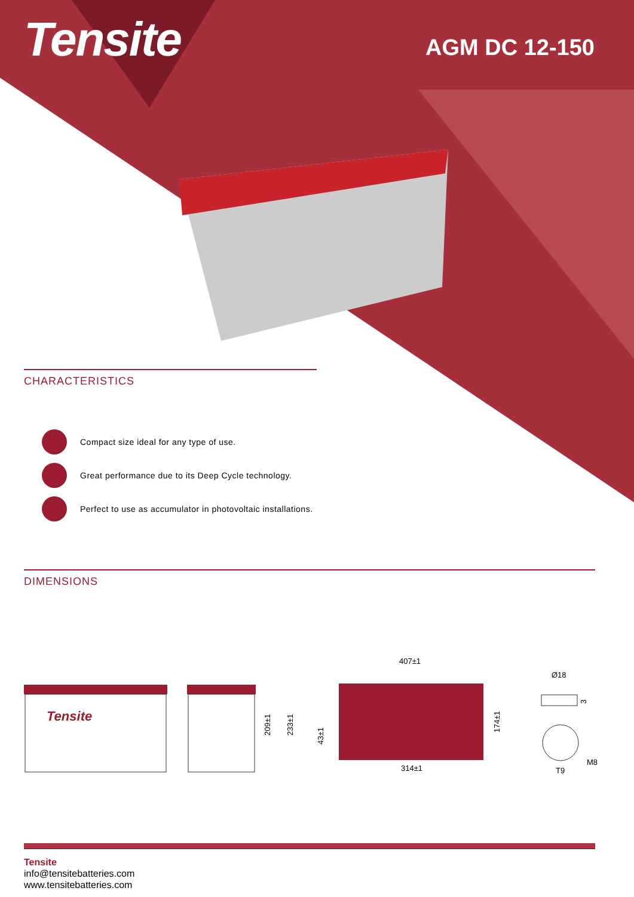Tensite
AGM DC 12-150
CHARACTERISTICS
Compact size ideal for any type of use.
Great performance due to its Deep Cycle technology.
Perfect to use as accumulator in photovoltaic installations.
DIMENSIONS
Tensite
209±1
233±1
407±1
314±1
43±1
174±1
Ø18
3
M8
T9
Tensite
info@tensitebatteries.com
www.tensitebatteries.com